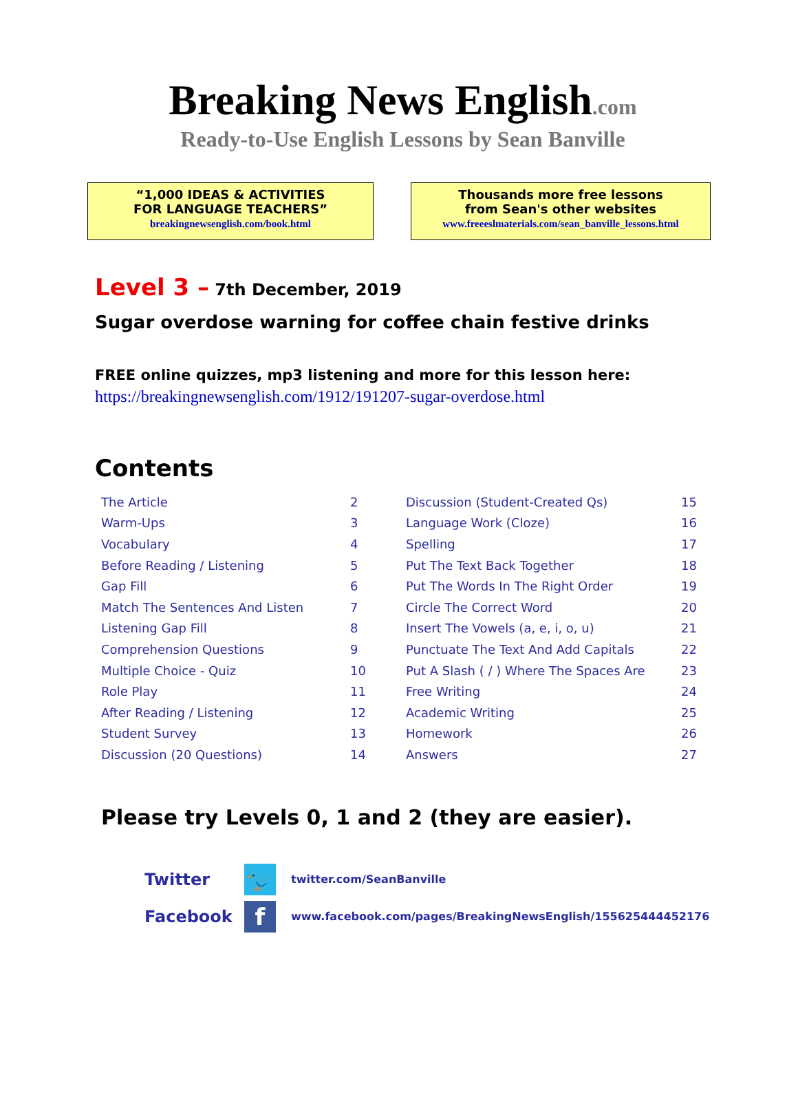Breaking News English.com
Ready-to-Use English Lessons by Sean Banville
“1,000 IDEAS & ACTIVITIES
FOR LANGUAGE TEACHERS”
breakingnewsenglish.com/book.html
Thousands more free lessons
from Sean's other websites
www.freeeslmaterials.com/sean_banville_lessons.html
Level 3 – 7th December, 2019
Sugar overdose warning for coffee chain festive drinks
FREE online quizzes, mp3 listening and more for this lesson here:
https://breakingnewsenglish.com/1912/191207-sugar-overdose.html
Contents
| The Article | 2 | Discussion (Student-Created Qs) | 15 |
| Warm-Ups | 3 | Language Work (Cloze) | 16 |
| Vocabulary | 4 | Spelling | 17 |
| Before Reading / Listening | 5 | Put The Text Back Together | 18 |
| Gap Fill | 6 | Put The Words In The Right Order | 19 |
| Match The Sentences And Listen | 7 | Circle The Correct Word | 20 |
| Listening Gap Fill | 8 | Insert The Vowels (a, e, i, o, u) | 21 |
| Comprehension Questions | 9 | Punctuate The Text And Add Capitals | 22 |
| Multiple Choice - Quiz | 10 | Put A Slash ( / ) Where The Spaces Are | 23 |
| Role Play | 11 | Free Writing | 24 |
| After Reading / Listening | 12 | Academic Writing | 25 |
| Student Survey | 13 | Homework | 26 |
| Discussion (20 Questions) | 14 | Answers | 27 |
Please try Levels 0, 1 and 2 (they are easier).
Twitter
🐦
twitter.com/SeanBanville
Facebook
f
www.facebook.com/pages/BreakingNewsEnglish/155625444452176